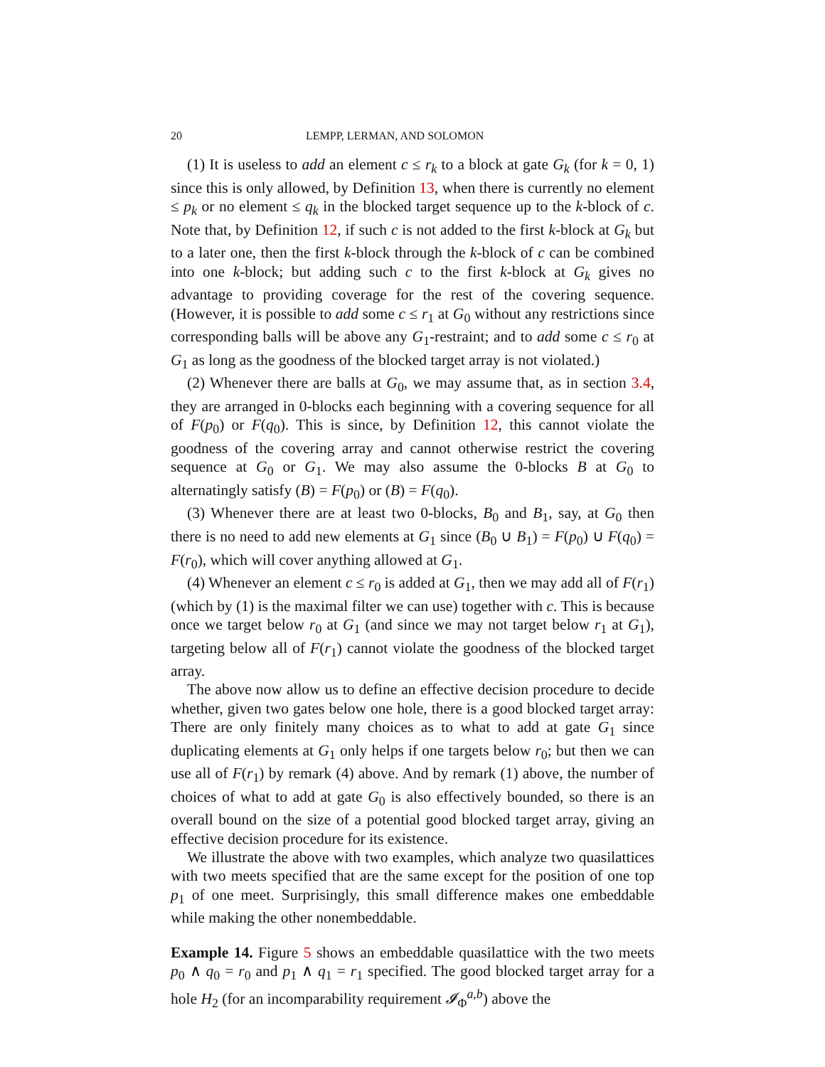20 LEMPP, LERMAN, AND SOLOMON
(1) It is useless to add an element c ≤ r<sub>k</sub> to a block at gate G<sub>k</sub> (for k = 0, 1) since this is only allowed, by Definition 13, when there is currently no element ≤ p<sub>k</sub> or no element ≤ q<sub>k</sub> in the blocked target sequence up to the k-block of c. Note that, by Definition 12, if such c is not added to the first k-block at G<sub>k</sub> but to a later one, then the first k-block through the k-block of c can be combined into one k-block; but adding such c to the first k-block at G<sub>k</sub> gives no advantage to providing coverage for the rest of the covering sequence. (However, it is possible to add some c ≤ r<sub>1</sub> at G<sub>0</sub> without any restrictions since corresponding balls will be above any G<sub>1</sub>-restraint; and to add some c ≤ r<sub>0</sub> at G<sub>1</sub> as long as the goodness of the blocked target array is not violated.)
(2) Whenever there are balls at G<sub>0</sub>, we may assume that, as in section 3.4, they are arranged in 0-blocks each beginning with a covering sequence for all of F(p<sub>0</sub>) or F(q<sub>0</sub>). This is since, by Definition 12, this cannot violate the goodness of the covering array and cannot otherwise restrict the covering sequence at G<sub>0</sub> or G<sub>1</sub>. We may also assume the 0-blocks B at G<sub>0</sub> to alternatingly satisfy (B) = F(p<sub>0</sub>) or (B) = F(q<sub>0</sub>).
(3) Whenever there are at least two 0-blocks, B<sub>0</sub> and B<sub>1</sub>, say, at G<sub>0</sub> then there is no need to add new elements at G<sub>1</sub> since (B<sub>0</sub> ∪ B<sub>1</sub>) = F(p<sub>0</sub>) ∪ F(q<sub>0</sub>) = F(r<sub>0</sub>), which will cover anything allowed at G<sub>1</sub>.
(4) Whenever an element c ≤ r<sub>0</sub> is added at G<sub>1</sub>, then we may add all of F(r<sub>1</sub>) (which by (1) is the maximal filter we can use) together with c. This is because once we target below r<sub>0</sub> at G<sub>1</sub> (and since we may not target below r<sub>1</sub> at G<sub>1</sub>), targeting below all of F(r<sub>1</sub>) cannot violate the goodness of the blocked target array.
The above now allow us to define an effective decision procedure to decide whether, given two gates below one hole, there is a good blocked target array: There are only finitely many choices as to what to add at gate G<sub>1</sub> since duplicating elements at G<sub>1</sub> only helps if one targets below r<sub>0</sub>; but then we can use all of F(r<sub>1</sub>) by remark (4) above. And by remark (1) above, the number of choices of what to add at gate G<sub>0</sub> is also effectively bounded, so there is an overall bound on the size of a potential good blocked target array, giving an effective decision procedure for its existence.
We illustrate the above with two examples, which analyze two quasilattices with two meets specified that are the same except for the position of one top p<sub>1</sub> of one meet. Surprisingly, this small difference makes one embeddable while making the other nonembeddable.
Example 14. Figure 5 shows an embeddable quasilattice with the two meets p<sub>0</sub> ∧ q<sub>0</sub> = r<sub>0</sub> and p<sub>1</sub> ∧ q<sub>1</sub> = r<sub>1</sub> specified. The good blocked target array for a hole H<sub>2</sub> (for an incomparability requirement 𝓘<sub>Φ</sub><sup>a,b</sup>) above the